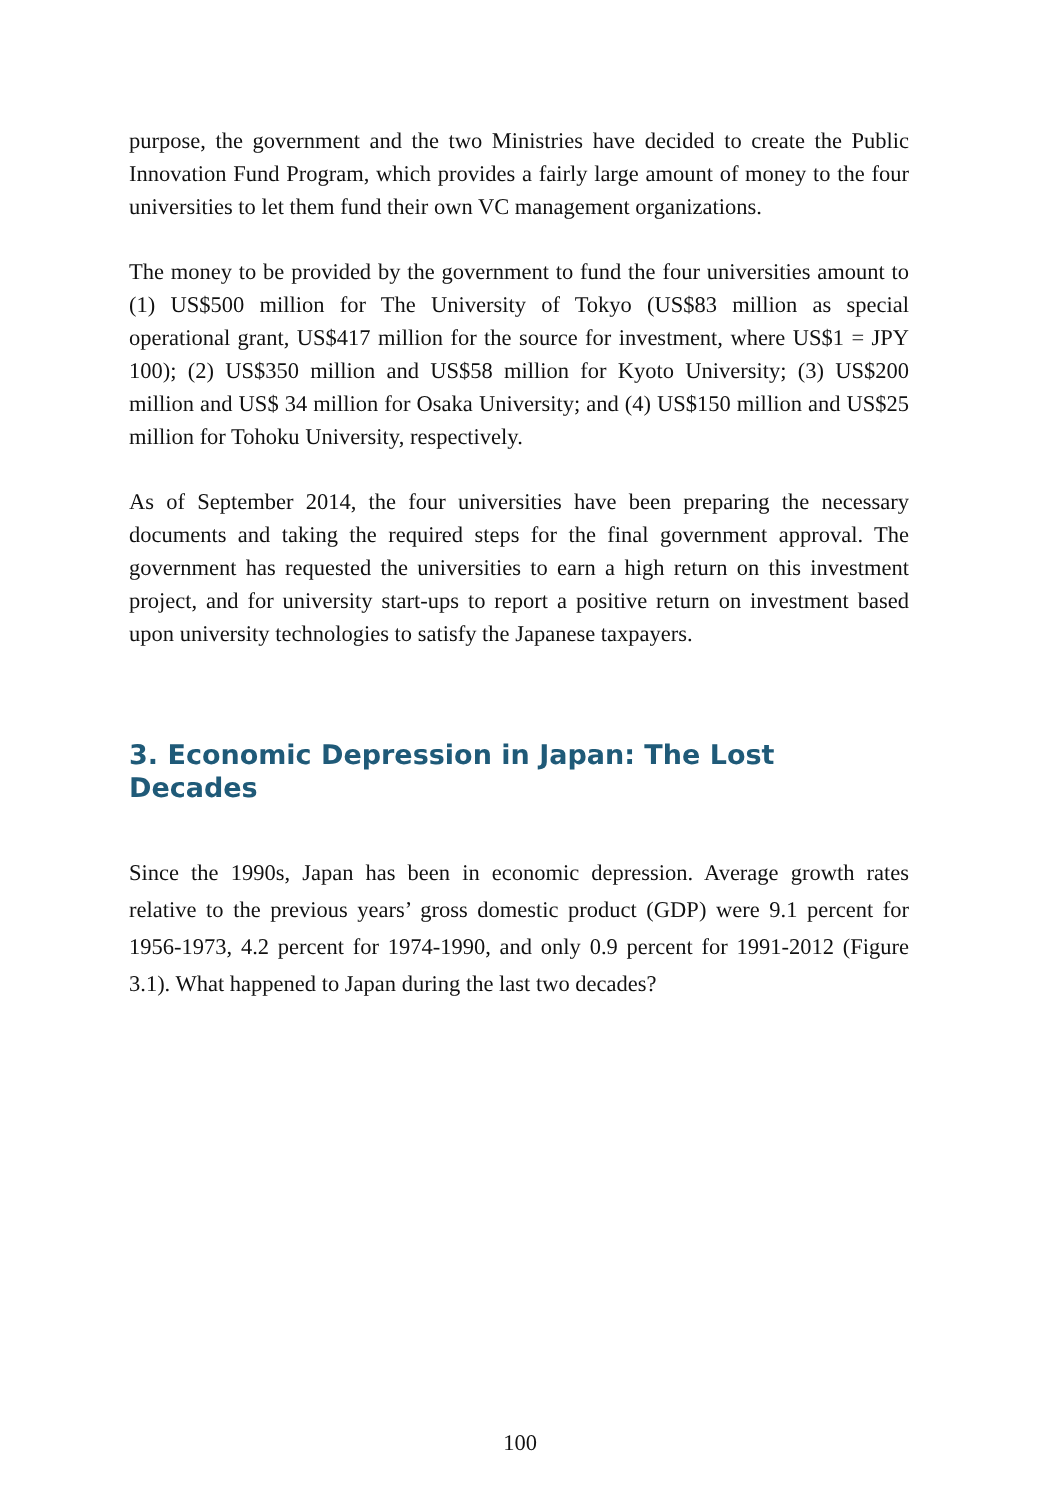purpose, the government and the two Ministries have decided to create the Public Innovation Fund Program, which provides a fairly large amount of money to the four universities to let them fund their own VC management organizations.
The money to be provided by the government to fund the four universities amount to (1) US$500 million for The University of Tokyo (US$83 million as special operational grant, US$417 million for the source for investment, where US$1 = JPY 100); (2) US$350 million and US$58 million for Kyoto University; (3) US$200 million and US$ 34 million for Osaka University; and (4) US$150 million and US$25 million for Tohoku University, respectively.
As of September 2014, the four universities have been preparing the necessary documents and taking the required steps for the final government approval. The government has requested the universities to earn a high return on this investment project, and for university start-ups to report a positive return on investment based upon university technologies to satisfy the Japanese taxpayers.
3. Economic Depression in Japan: The Lost Decades
Since the 1990s, Japan has been in economic depression. Average growth rates relative to the previous years’ gross domestic product (GDP) were 9.1 percent for 1956-1973, 4.2 percent for 1974-1990, and only 0.9 percent for 1991-2012 (Figure 3.1). What happened to Japan during the last two decades?
100